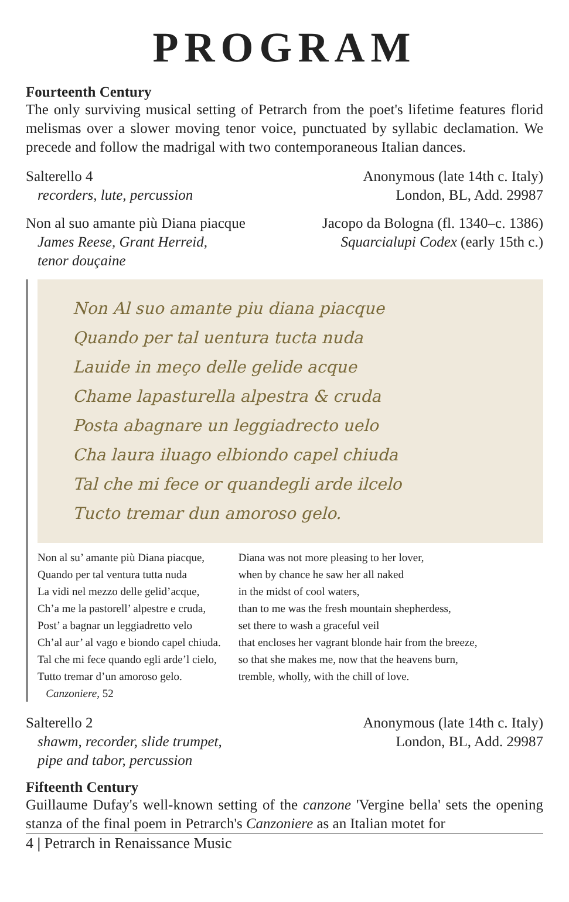PROGRAM
Fourteenth Century
The only surviving musical setting of Petrarch from the poet's lifetime features florid melismas over a slower moving tenor voice, punctuated by syllabic declamation. We precede and follow the madrigal with two contemporaneous Italian dances.
Salterello 4
recorders, lute, percussion
Anonymous (late 14th c. Italy)
London, BL, Add. 29987
Non al suo amante più Diana piacque
James Reese, Grant Herreid,
tenor douçaine
Jacopo da Bologna (fl. 1340–c. 1386)
Squarcialupi Codex (early 15th c.)
Non Al suo amante piu diana piacque
Quando per tal uentura tucta nuda
Lauide in meço delle gelide acque
Chame lapasturella alpestra & cruda
Posta abagnare un leggiadrecto uelo
Cha laura iluago elbiondo capel chiuda
Tal che mi fece or quandegli arde ilcelo
Tucto tremar dun amoroso gelo.
Non al su’ amante più Diana piacque,
Quando per tal ventura tutta nuda
La vidi nel mezzo delle gelid’acque,
Ch’a me la pastorell’ alpestre e cruda,
Post’ a bagnar un leggiadretto velo
Ch’al aur’ al vago e biondo capel chiuda.
Tal che mi fece quando egli arde’l cielo,
Tutto tremar d’un amoroso gelo.
Canzoniere, 52
Diana was not more pleasing to her lover,
when by chance he saw her all naked
in the midst of cool waters,
than to me was the fresh mountain shepherdess,
set there to wash a graceful veil
that encloses her vagrant blonde hair from the breeze,
so that she makes me, now that the heavens burn,
tremble, wholly, with the chill of love.
Salterello 2
shawm, recorder, slide trumpet,
pipe and tabor, percussion
Anonymous (late 14th c. Italy)
London, BL, Add. 29987
Fifteenth Century
Guillaume Dufay's well-known setting of the canzone 'Vergine bella' sets the opening stanza of the final poem in Petrarch's Canzoniere as an Italian motet for
4 | Petrarch in Renaissance Music